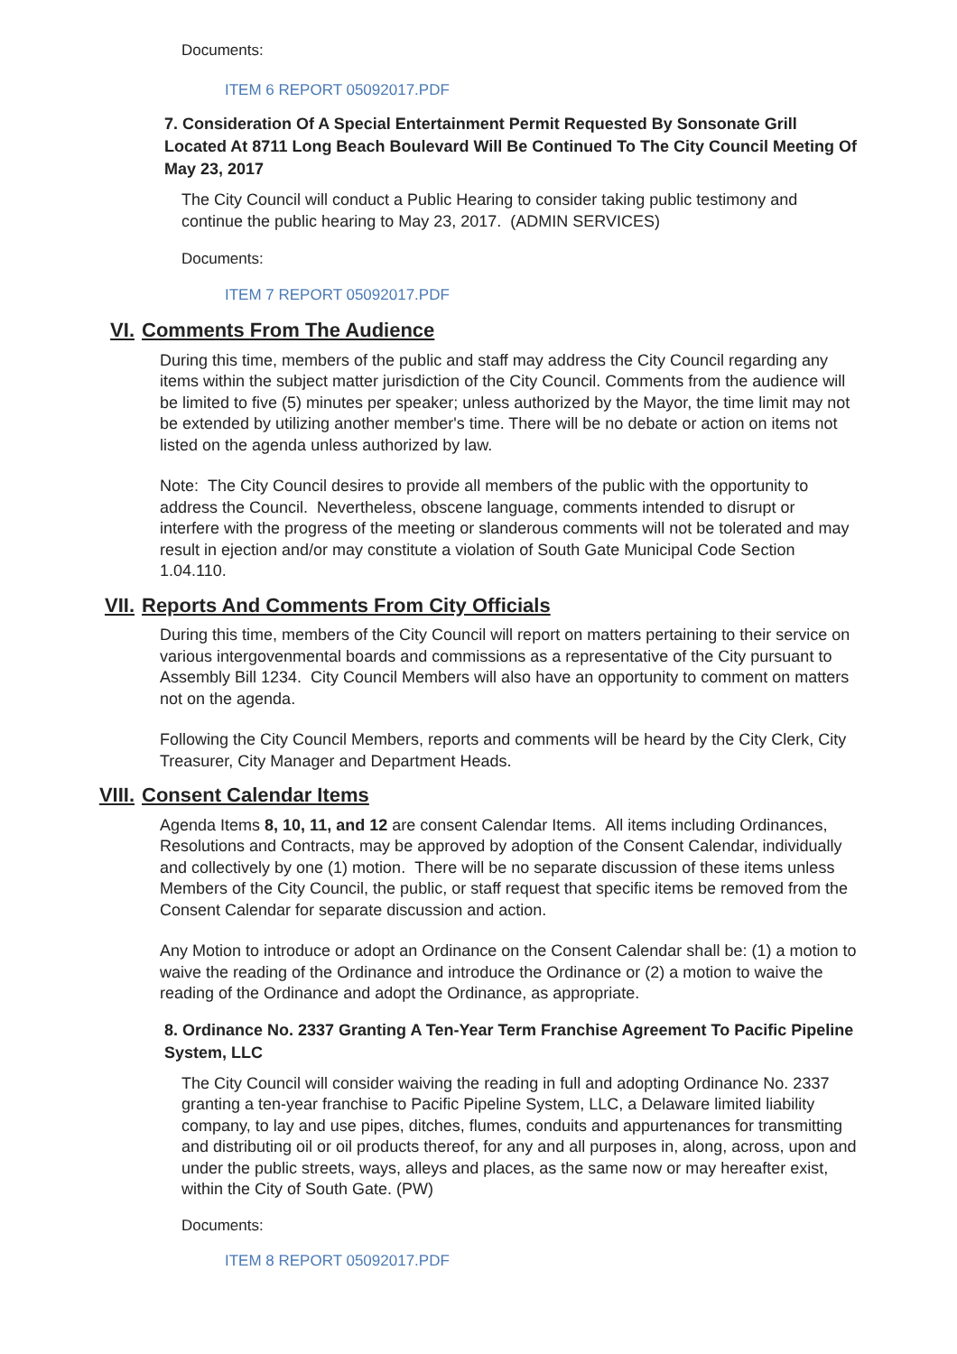Documents:
ITEM 6 REPORT 05092017.PDF
7. Consideration Of A Special Entertainment Permit Requested By Sonsonate Grill Located At 8711 Long Beach Boulevard Will Be Continued To The City Council Meeting Of May 23, 2017
The City Council will conduct a Public Hearing to consider taking public testimony and continue the public hearing to May 23, 2017. (ADMIN SERVICES)
Documents:
ITEM 7 REPORT 05092017.PDF
VI. Comments From The Audience
During this time, members of the public and staff may address the City Council regarding any items within the subject matter jurisdiction of the City Council. Comments from the audience will be limited to five (5) minutes per speaker; unless authorized by the Mayor, the time limit may not be extended by utilizing another member's time. There will be no debate or action on items not listed on the agenda unless authorized by law.
Note: The City Council desires to provide all members of the public with the opportunity to address the Council. Nevertheless, obscene language, comments intended to disrupt or interfere with the progress of the meeting or slanderous comments will not be tolerated and may result in ejection and/or may constitute a violation of South Gate Municipal Code Section 1.04.110.
VII. Reports And Comments From City Officials
During this time, members of the City Council will report on matters pertaining to their service on various intergovenmental boards and commissions as a representative of the City pursuant to Assembly Bill 1234. City Council Members will also have an opportunity to comment on matters not on the agenda.
Following the City Council Members, reports and comments will be heard by the City Clerk, City Treasurer, City Manager and Department Heads.
VIII. Consent Calendar Items
Agenda Items 8, 10, 11, and 12 are consent Calendar Items. All items including Ordinances, Resolutions and Contracts, may be approved by adoption of the Consent Calendar, individually and collectively by one (1) motion. There will be no separate discussion of these items unless Members of the City Council, the public, or staff request that specific items be removed from the Consent Calendar for separate discussion and action.
Any Motion to introduce or adopt an Ordinance on the Consent Calendar shall be: (1) a motion to waive the reading of the Ordinance and introduce the Ordinance or (2) a motion to waive the reading of the Ordinance and adopt the Ordinance, as appropriate.
8. Ordinance No. 2337 Granting A Ten-Year Term Franchise Agreement To Pacific Pipeline System, LLC
The City Council will consider waiving the reading in full and adopting Ordinance No. 2337 granting a ten-year franchise to Pacific Pipeline System, LLC, a Delaware limited liability company, to lay and use pipes, ditches, flumes, conduits and appurtenances for transmitting and distributing oil or oil products thereof, for any and all purposes in, along, across, upon and under the public streets, ways, alleys and places, as the same now or may hereafter exist, within the City of South Gate. (PW)
Documents:
ITEM 8 REPORT 05092017.PDF